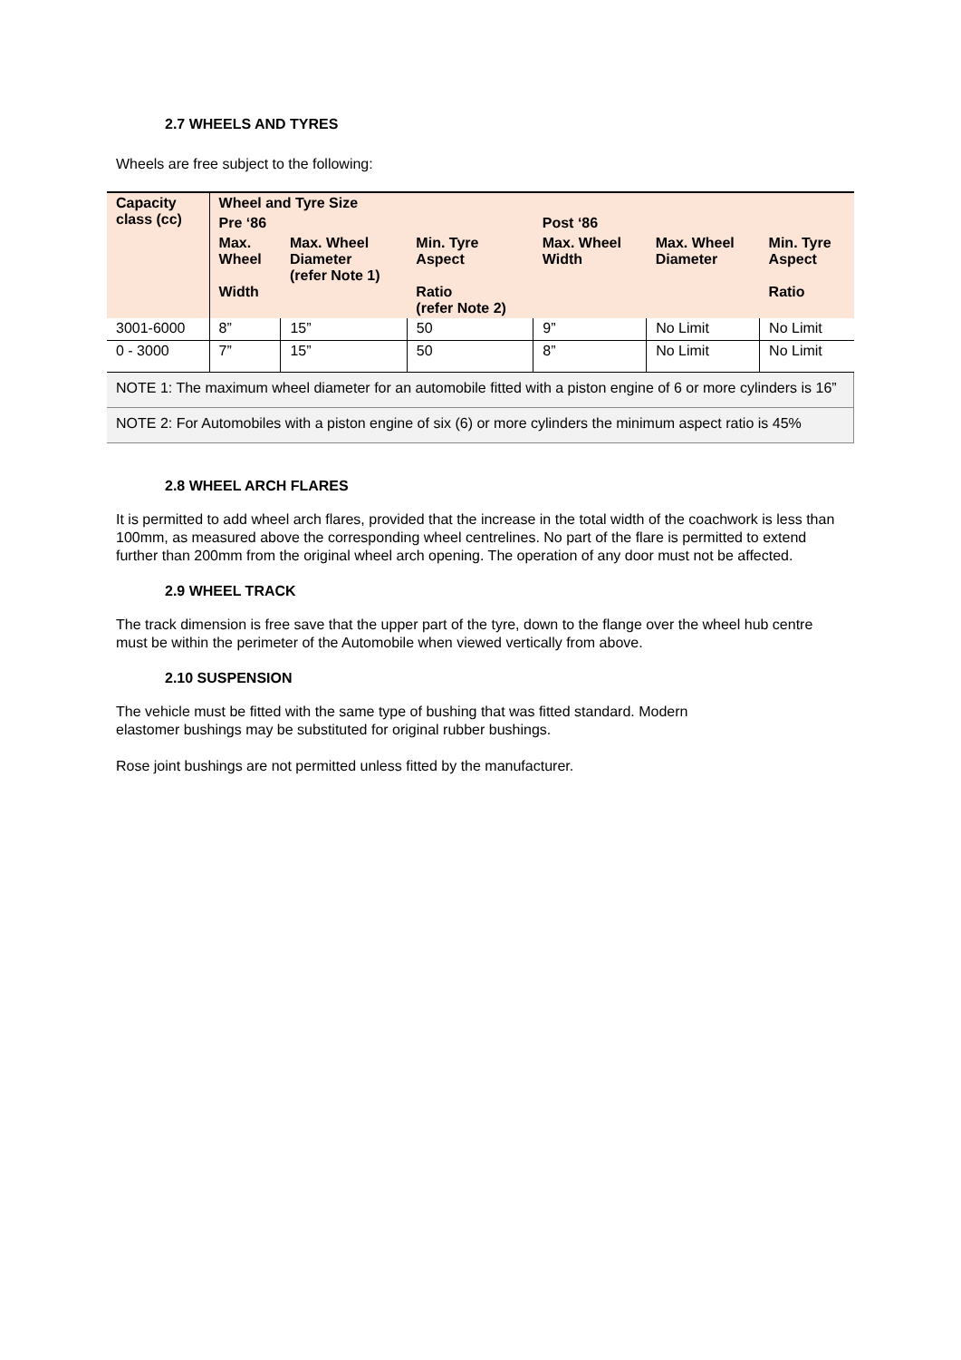2.7 WHEELS AND TYRES
Wheels are free subject to the following:
| Capacity class (cc) | Wheel and Tyre Size | | | | | |
| --- | --- | --- | --- | --- | --- | --- |
| | Pre ‘86 | | | Post ‘86 | | |
| | Max. Wheel Width | Max. Wheel Diameter (refer Note 1) | Min. Tyre Aspect Ratio (refer Note 2) | Max. Wheel Width | Max. Wheel Diameter | Min. Tyre Aspect Ratio |
| 3001-6000 | 8” | 15” | 50 | 9” | No Limit | No Limit |
| 0 - 3000 | 7” | 15” | 50 | 8” | No Limit | No Limit |
| NOTE 1: The maximum wheel diameter for an automobile fitted with a piston engine of 6 or more cylinders is 16” | | | | | | |
| NOTE 2: For Automobiles with a piston engine of six (6) or more cylinders the minimum aspect ratio is 45% | | | | | | |
2.8 WHEEL ARCH FLARES
It is permitted to add wheel arch flares, provided that the increase in the total width of the coachwork is less than 100mm, as measured above the corresponding wheel centrelines. No part of the flare is permitted to extend further than 200mm from the original wheel arch opening. The operation of any door must not be affected.
2.9 WHEEL TRACK
The track dimension is free save that the upper part of the tyre, down to the flange over the wheel hub centre must be within the perimeter of the Automobile when viewed vertically from above.
2.10 SUSPENSION
The vehicle must be fitted with the same type of bushing that was fitted standard. Modern
elastomer bushings may be substituted for original rubber bushings.
Rose joint bushings are not permitted unless fitted by the manufacturer.